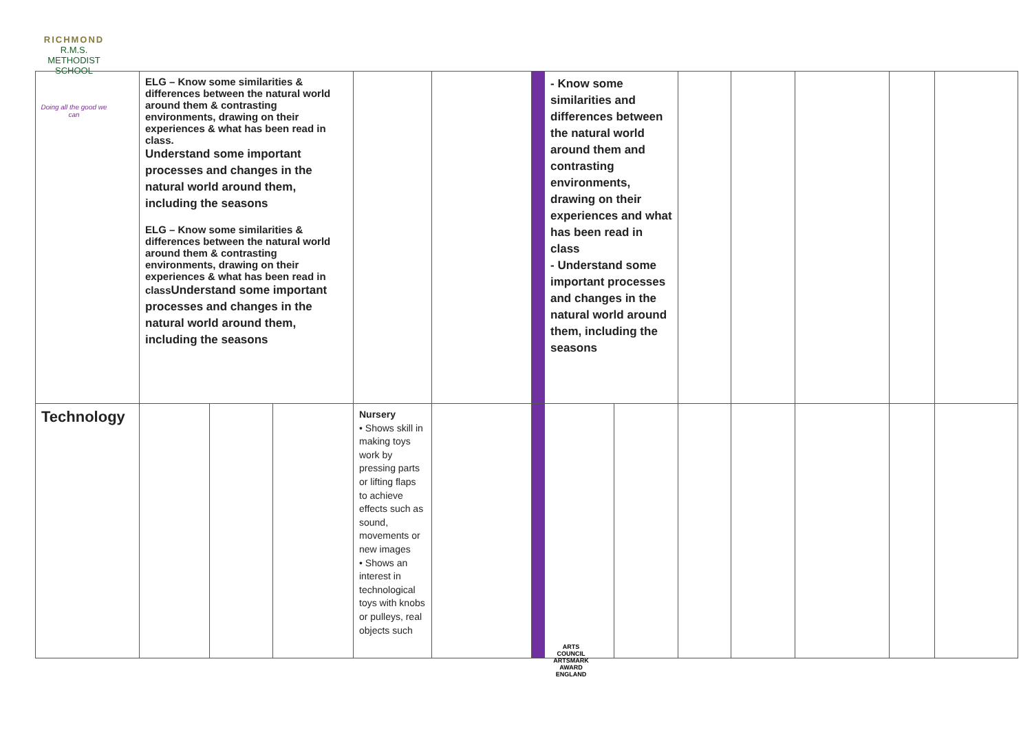RICHMOND
R.M.S.
METHODIST SCHOOL
Doing all the good we can
| | ELG – Know some similarities & differences between the natural world around them & contrasting environments, drawing on their experiences & what has been read in class. Understand some important processes and changes in the natural world around them, including the seasons ELG – Know some similarities & differences between the natural world around them & contrasting environments, drawing on their experiences & what has been read in class Understand some important processes and changes in the natural world around them, including the seasons | | | | | | - Know some similarities and differences between the natural world around them and contrasting environments, drawing on their experiences and what has been read in class - Understand some important processes and changes in the natural world around them, including the seasons | | | | | | |
| Technology | | | | Nursery • Shows skill in making toys work by pressing parts or lifting flaps to achieve effects such as sound, movements or new images • Shows an interest in technological toys with knobs or pulleys, real objects such | | | | | | | | | |
ARTS COUNCIL
ARTSMARK AWARD
ENGLAND